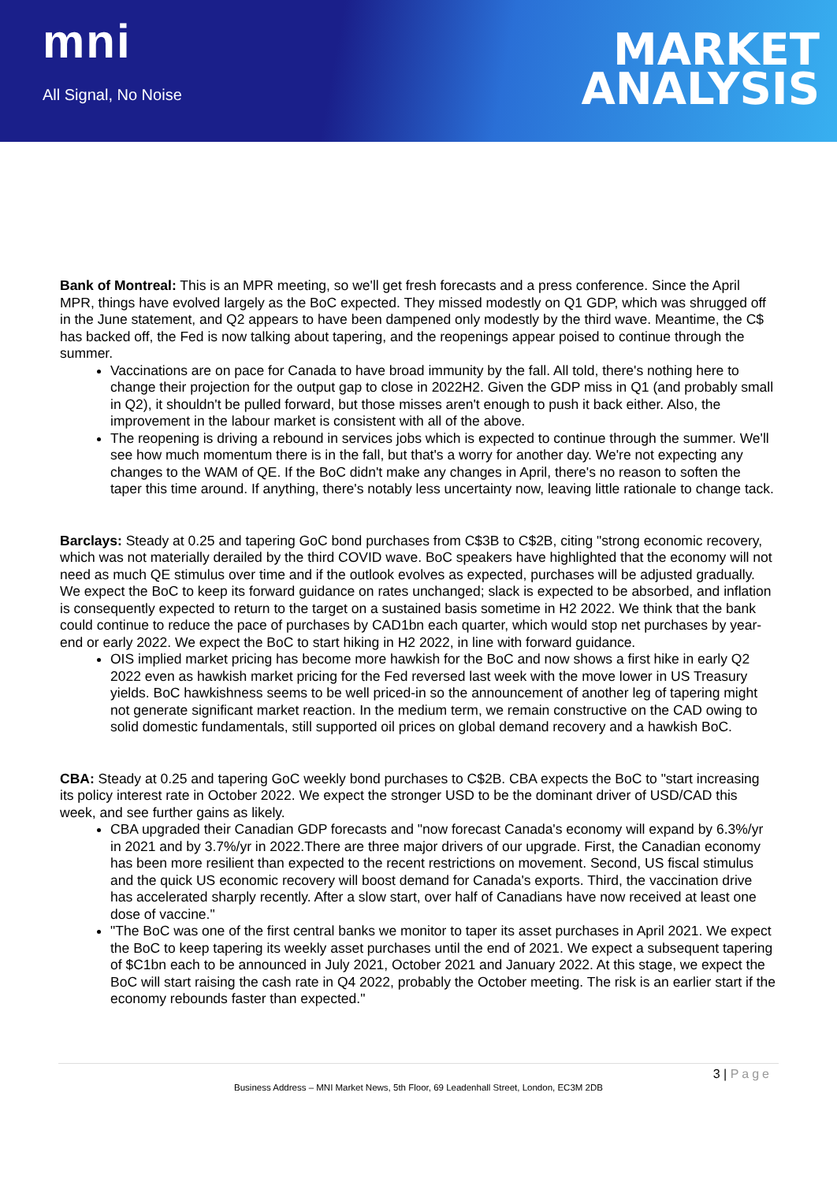mni
All Signal, No Noise
MARKET
ANALYSIS
Bank of Montreal: This is an MPR meeting, so we'll get fresh forecasts and a press conference. Since the April MPR, things have evolved largely as the BoC expected. They missed modestly on Q1 GDP, which was shrugged off in the June statement, and Q2 appears to have been dampened only modestly by the third wave. Meantime, the C$ has backed off, the Fed is now talking about tapering, and the reopenings appear poised to continue through the summer.
Vaccinations are on pace for Canada to have broad immunity by the fall. All told, there's nothing here to change their projection for the output gap to close in 2022H2. Given the GDP miss in Q1 (and probably small in Q2), it shouldn't be pulled forward, but those misses aren't enough to push it back either. Also, the improvement in the labour market is consistent with all of the above.
The reopening is driving a rebound in services jobs which is expected to continue through the summer. We'll see how much momentum there is in the fall, but that's a worry for another day. We're not expecting any changes to the WAM of QE. If the BoC didn't make any changes in April, there's no reason to soften the taper this time around. If anything, there's notably less uncertainty now, leaving little rationale to change tack.
Barclays: Steady at 0.25 and tapering GoC bond purchases from C$3B to C$2B, citing "strong economic recovery, which was not materially derailed by the third COVID wave. BoC speakers have highlighted that the economy will not need as much QE stimulus over time and if the outlook evolves as expected, purchases will be adjusted gradually. We expect the BoC to keep its forward guidance on rates unchanged; slack is expected to be absorbed, and inflation is consequently expected to return to the target on a sustained basis sometime in H2 2022. We think that the bank could continue to reduce the pace of purchases by CAD1bn each quarter, which would stop net purchases by year-end or early 2022. We expect the BoC to start hiking in H2 2022, in line with forward guidance.
OIS implied market pricing has become more hawkish for the BoC and now shows a first hike in early Q2 2022 even as hawkish market pricing for the Fed reversed last week with the move lower in US Treasury yields. BoC hawkishness seems to be well priced-in so the announcement of another leg of tapering might not generate significant market reaction. In the medium term, we remain constructive on the CAD owing to solid domestic fundamentals, still supported oil prices on global demand recovery and a hawkish BoC.
CBA: Steady at 0.25 and tapering GoC weekly bond purchases to C$2B. CBA expects the BoC to "start increasing its policy interest rate in October 2022. We expect the stronger USD to be the dominant driver of USD/CAD this week, and see further gains as likely.
CBA upgraded their Canadian GDP forecasts and "now forecast Canada's economy will expand by 6.3%/yr in 2021 and by 3.7%/yr in 2022.There are three major drivers of our upgrade. First, the Canadian economy has been more resilient than expected to the recent restrictions on movement. Second, US fiscal stimulus and the quick US economic recovery will boost demand for Canada's exports. Third, the vaccination drive has accelerated sharply recently. After a slow start, over half of Canadians have now received at least one dose of vaccine."
"The BoC was one of the first central banks we monitor to taper its asset purchases in April 2021. We expect the BoC to keep tapering its weekly asset purchases until the end of 2021. We expect a subsequent tapering of $C1bn each to be announced in July 2021, October 2021 and January 2022. At this stage, we expect the BoC will start raising the cash rate in Q4 2022, probably the October meeting. The risk is an earlier start if the economy rebounds faster than expected."
3 | Page
Business Address – MNI Market News, 5th Floor, 69 Leadenhall Street, London, EC3M 2DB